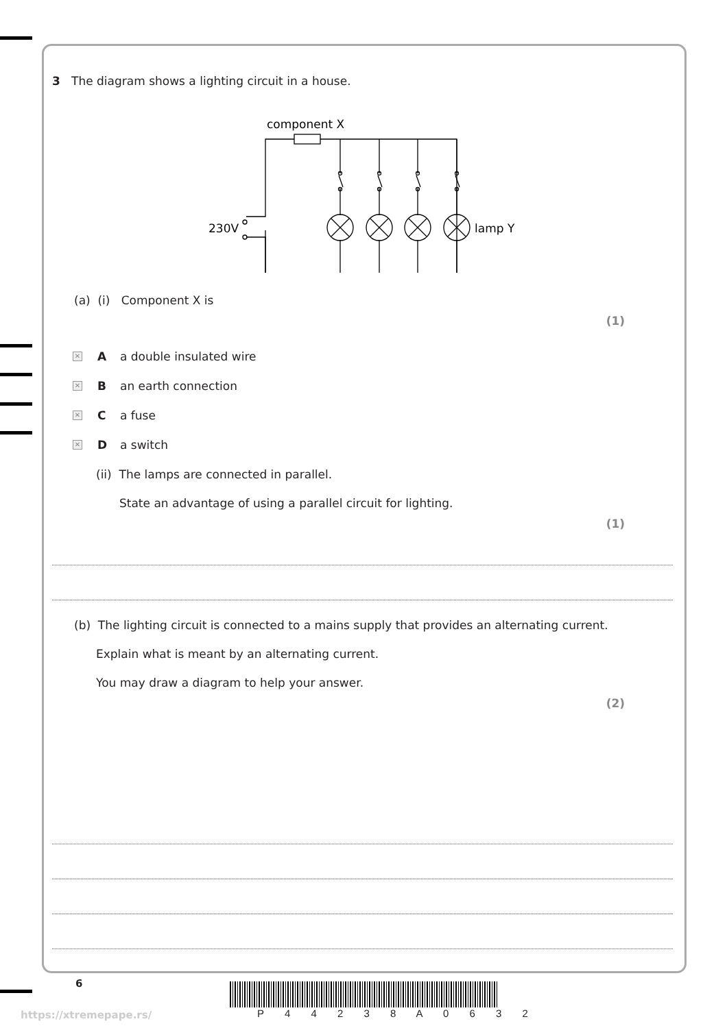3 The diagram shows a lighting circuit in a house.
component X
230V
lamp Y
(a) (i) Component X is
(1)
✕ A a double insulated wire
✕ B an earth connection
✕ C a fuse
✕ D a switch
(ii) The lamps are connected in parallel.
State an advantage of using a parallel circuit for lighting.
(1)
(b) The lighting circuit is connected to a mains supply that provides an alternating current.
Explain what is meant by an alternating current.
You may draw a diagram to help your answer.
(2)
6
https://xtremepape.rs/ P 4 4 2 3 8 A 0 6 3 2